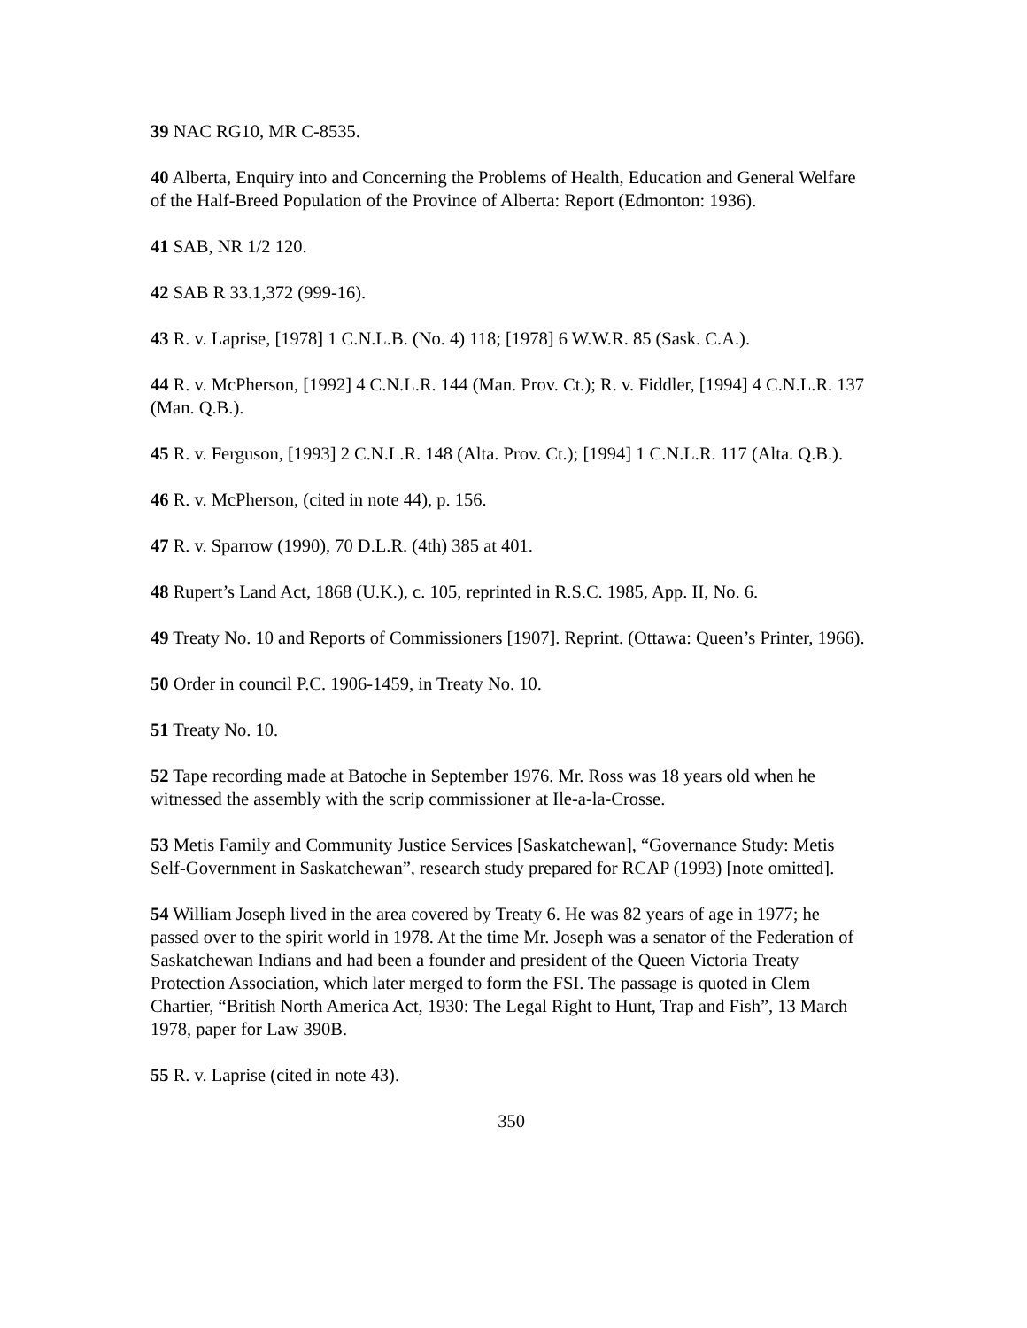39 NAC RG10, MR C-8535.
40 Alberta, Enquiry into and Concerning the Problems of Health, Education and General Welfare of the Half-Breed Population of the Province of Alberta: Report (Edmonton: 1936).
41 SAB, NR 1/2 120.
42 SAB R 33.1,372 (999-16).
43 R. v. Laprise, [1978] 1 C.N.L.B. (No. 4) 118; [1978] 6 W.W.R. 85 (Sask. C.A.).
44 R. v. McPherson, [1992] 4 C.N.L.R. 144 (Man. Prov. Ct.); R. v. Fiddler, [1994] 4 C.N.L.R. 137 (Man. Q.B.).
45 R. v. Ferguson, [1993] 2 C.N.L.R. 148 (Alta. Prov. Ct.); [1994] 1 C.N.L.R. 117 (Alta. Q.B.).
46 R. v. McPherson, (cited in note 44), p. 156.
47 R. v. Sparrow (1990), 70 D.L.R. (4th) 385 at 401.
48 Rupert’s Land Act, 1868 (U.K.), c. 105, reprinted in R.S.C. 1985, App. II, No. 6.
49 Treaty No. 10 and Reports of Commissioners [1907]. Reprint. (Ottawa: Queen’s Printer, 1966).
50 Order in council P.C. 1906-1459, in Treaty No. 10.
51 Treaty No. 10.
52 Tape recording made at Batoche in September 1976. Mr. Ross was 18 years old when he witnessed the assembly with the scrip commissioner at Ile-a-la-Crosse.
53 Metis Family and Community Justice Services [Saskatchewan], “Governance Study: Metis Self-Government in Saskatchewan”, research study prepared for RCAP (1993) [note omitted].
54 William Joseph lived in the area covered by Treaty 6. He was 82 years of age in 1977; he passed over to the spirit world in 1978. At the time Mr. Joseph was a senator of the Federation of Saskatchewan Indians and had been a founder and president of the Queen Victoria Treaty Protection Association, which later merged to form the FSI. The passage is quoted in Clem Chartier, “British North America Act, 1930: The Legal Right to Hunt, Trap and Fish”, 13 March 1978, paper for Law 390B.
55 R. v. Laprise (cited in note 43).
350